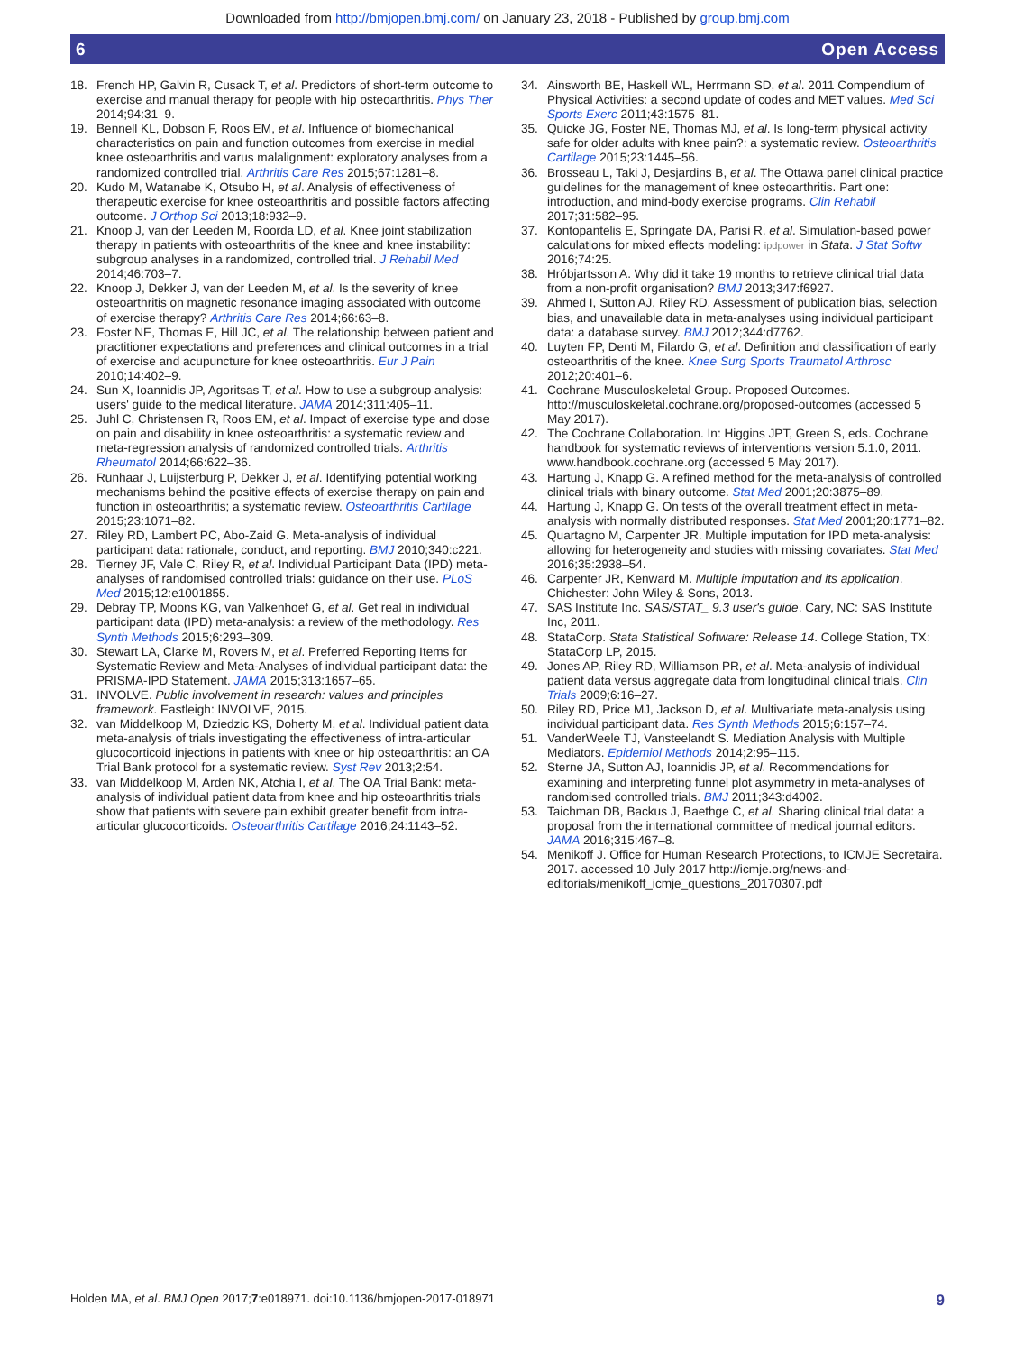Downloaded from http://bmjopen.bmj.com/ on January 23, 2018 - Published by group.bmj.com
6 Open Access
18. French HP, Galvin R, Cusack T, et al. Predictors of short-term outcome to exercise and manual therapy for people with hip osteoarthritis. Phys Ther 2014;94:31–9.
19. Bennell KL, Dobson F, Roos EM, et al. Influence of biomechanical characteristics on pain and function outcomes from exercise in medial knee osteoarthritis and varus malalignment: exploratory analyses from a randomized controlled trial. Arthritis Care Res 2015;67:1281–8.
20. Kudo M, Watanabe K, Otsubo H, et al. Analysis of effectiveness of therapeutic exercise for knee osteoarthritis and possible factors affecting outcome. J Orthop Sci 2013;18:932–9.
21. Knoop J, van der Leeden M, Roorda LD, et al. Knee joint stabilization therapy in patients with osteoarthritis of the knee and knee instability: subgroup analyses in a randomized, controlled trial. J Rehabil Med 2014;46:703–7.
22. Knoop J, Dekker J, van der Leeden M, et al. Is the severity of knee osteoarthritis on magnetic resonance imaging associated with outcome of exercise therapy? Arthritis Care Res 2014;66:63–8.
23. Foster NE, Thomas E, Hill JC, et al. The relationship between patient and practitioner expectations and preferences and clinical outcomes in a trial of exercise and acupuncture for knee osteoarthritis. Eur J Pain 2010;14:402–9.
24. Sun X, Ioannidis JP, Agoritsas T, et al. How to use a subgroup analysis: users' guide to the medical literature. JAMA 2014;311:405–11.
25. Juhl C, Christensen R, Roos EM, et al. Impact of exercise type and dose on pain and disability in knee osteoarthritis: a systematic review and meta-regression analysis of randomized controlled trials. Arthritis Rheumatol 2014;66:622–36.
26. Runhaar J, Luijsterburg P, Dekker J, et al. Identifying potential working mechanisms behind the positive effects of exercise therapy on pain and function in osteoarthritis; a systematic review. Osteoarthritis Cartilage 2015;23:1071–82.
27. Riley RD, Lambert PC, Abo-Zaid G. Meta-analysis of individual participant data: rationale, conduct, and reporting. BMJ 2010;340:c221.
28. Tierney JF, Vale C, Riley R, et al. Individual Participant Data (IPD) meta-analyses of randomised controlled trials: guidance on their use. PLoS Med 2015;12:e1001855.
29. Debray TP, Moons KG, van Valkenhoef G, et al. Get real in individual participant data (IPD) meta-analysis: a review of the methodology. Res Synth Methods 2015;6:293–309.
30. Stewart LA, Clarke M, Rovers M, et al. Preferred Reporting Items for Systematic Review and Meta-Analyses of individual participant data: the PRISMA-IPD Statement. JAMA 2015;313:1657–65.
31. INVOLVE. Public involvement in research: values and principles framework. Eastleigh: INVOLVE, 2015.
32. van Middelkoop M, Dziedzic KS, Doherty M, et al. Individual patient data meta-analysis of trials investigating the effectiveness of intra-articular glucocorticoid injections in patients with knee or hip osteoarthritis: an OA Trial Bank protocol for a systematic review. Syst Rev 2013;2:54.
33. van Middelkoop M, Arden NK, Atchia I, et al. The OA Trial Bank: meta-analysis of individual patient data from knee and hip osteoarthritis trials show that patients with severe pain exhibit greater benefit from intra-articular glucocorticoids. Osteoarthritis Cartilage 2016;24:1143–52.
34. Ainsworth BE, Haskell WL, Herrmann SD, et al. 2011 Compendium of Physical Activities: a second update of codes and MET values. Med Sci Sports Exerc 2011;43:1575–81.
35. Quicke JG, Foster NE, Thomas MJ, et al. Is long-term physical activity safe for older adults with knee pain?: a systematic review. Osteoarthritis Cartilage 2015;23:1445–56.
36. Brosseau L, Taki J, Desjardins B, et al. The Ottawa panel clinical practice guidelines for the management of knee osteoarthritis. Part one: introduction, and mind-body exercise programs. Clin Rehabil 2017;31:582–95.
37. Kontopantelis E, Springate DA, Parisi R, et al. Simulation-based power calculations for mixed effects modeling: ipdpower in Stata. J Stat Softw 2016;74:25.
38. Hróbjartsson A. Why did it take 19 months to retrieve clinical trial data from a non-profit organisation? BMJ 2013;347:f6927.
39. Ahmed I, Sutton AJ, Riley RD. Assessment of publication bias, selection bias, and unavailable data in meta-analyses using individual participant data: a database survey. BMJ 2012;344:d7762.
40. Luyten FP, Denti M, Filardo G, et al. Definition and classification of early osteoarthritis of the knee. Knee Surg Sports Traumatol Arthrosc 2012;20:401–6.
41. Cochrane Musculoskeletal Group. Proposed Outcomes. http://musculoskeletal.cochrane.org/proposed-outcomes (accessed 5 May 2017).
42. The Cochrane Collaboration. In: Higgins JPT, Green S, eds. Cochrane handbook for systematic reviews of interventions version 5.1.0, 2011. www.handbook.cochrane.org (accessed 5 May 2017).
43. Hartung J, Knapp G. A refined method for the meta-analysis of controlled clinical trials with binary outcome. Stat Med 2001;20:3875–89.
44. Hartung J, Knapp G. On tests of the overall treatment effect in meta-analysis with normally distributed responses. Stat Med 2001;20:1771–82.
45. Quartagno M, Carpenter JR. Multiple imputation for IPD meta-analysis: allowing for heterogeneity and studies with missing covariates. Stat Med 2016;35:2938–54.
46. Carpenter JR, Kenward M. Multiple imputation and its application. Chichester: John Wiley & Sons, 2013.
47. SAS Institute Inc. SAS/STAT_ 9.3 user's guide. Cary, NC: SAS Institute Inc, 2011.
48. StataCorp. Stata Statistical Software: Release 14. College Station, TX: StataCorp LP, 2015.
49. Jones AP, Riley RD, Williamson PR, et al. Meta-analysis of individual patient data versus aggregate data from longitudinal clinical trials. Clin Trials 2009;6:16–27.
50. Riley RD, Price MJ, Jackson D, et al. Multivariate meta-analysis using individual participant data. Res Synth Methods 2015;6:157–74.
51. VanderWeele TJ, Vansteelandt S. Mediation Analysis with Multiple Mediators. Epidemiol Methods 2014;2:95–115.
52. Sterne JA, Sutton AJ, Ioannidis JP, et al. Recommendations for examining and interpreting funnel plot asymmetry in meta-analyses of randomised controlled trials. BMJ 2011;343:d4002.
53. Taichman DB, Backus J, Baethge C, et al. Sharing clinical trial data: a proposal from the international committee of medical journal editors. JAMA 2016;315:467–8.
54. Menikoff J. Office for Human Research Protections, to ICMJE Secretaira. 2017. accessed 10 July 2017 http://icmje.org/news-and-editorials/menikoff_icmje_questions_20170307.pdf
Holden MA, et al. BMJ Open 2017;7:e018971. doi:10.1136/bmjopen-2017-018971 9